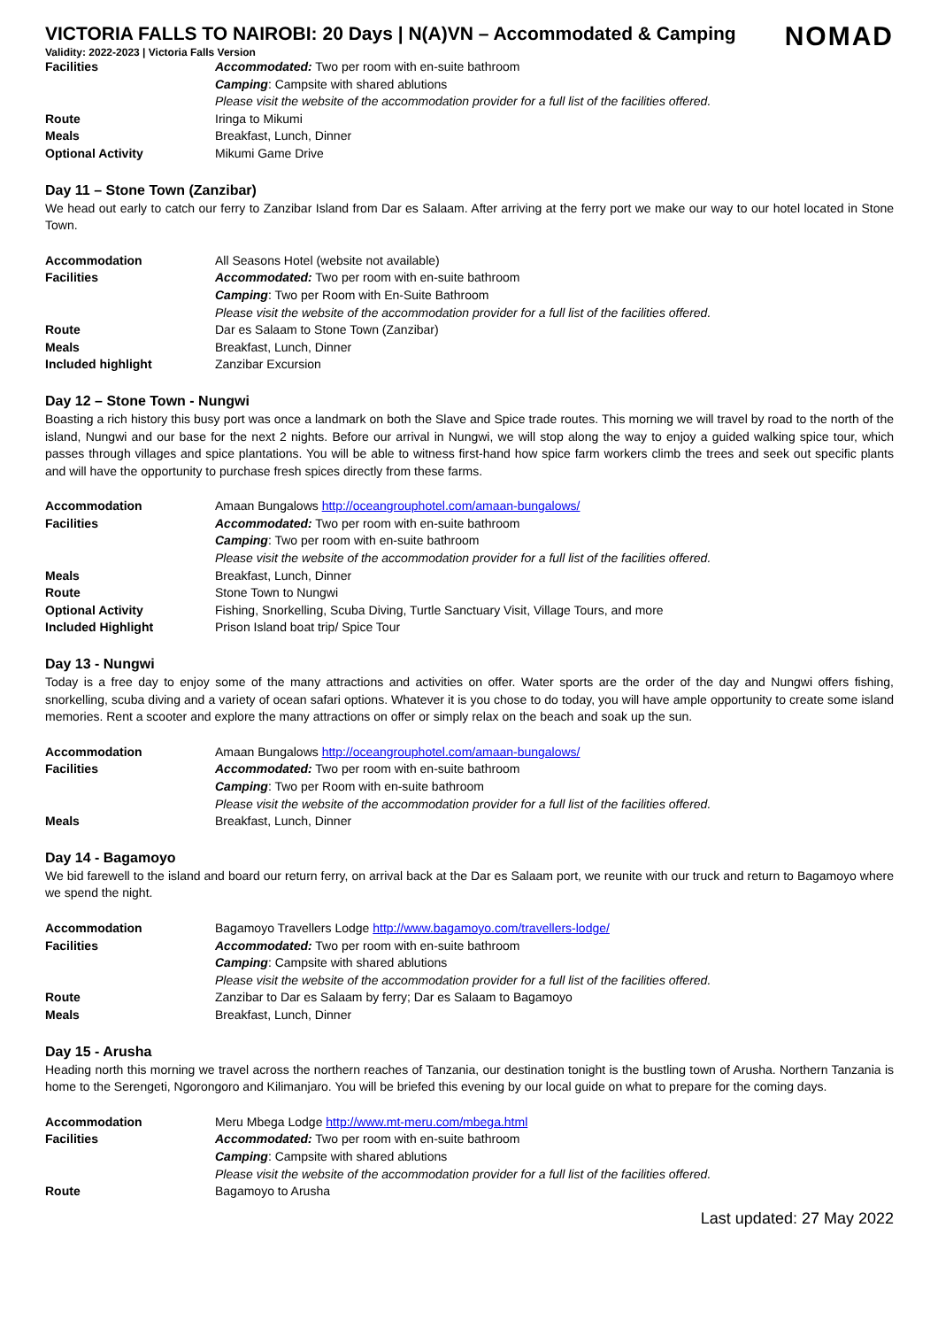NOMAD
VICTORIA FALLS TO NAIROBI: 20 Days | N(A)VN – Accommodated & Camping
Validity: 2022-2023 | Victoria Falls Version
| Facilities | Accommodated: Two per room with en-suite bathroom |
| | Camping : Campsite with shared ablutions |
| | Please visit the website of the accommodation provider for a full list of the facilities offered. |
| Route | Iringa to Mikumi |
| Meals | Breakfast, Lunch, Dinner |
| Optional Activity | Mikumi Game Drive |
Day 11 – Stone Town (Zanzibar)
We head out early to catch our ferry to Zanzibar Island from Dar es Salaam. After arriving at the ferry port we make our way to our hotel located in Stone Town.
| Accommodation | All Seasons Hotel (website not available) |
| Facilities | Accommodated: Two per room with en-suite bathroom |
| | Camping : Two per Room with En-Suite Bathroom |
| | Please visit the website of the accommodation provider for a full list of the facilities offered. |
| Route | Dar es Salaam to Stone Town (Zanzibar) |
| Meals | Breakfast, Lunch, Dinner |
| Included highlight | Zanzibar Excursion |
Day 12 – Stone Town - Nungwi
Boasting a rich history this busy port was once a landmark on both the Slave and Spice trade routes. This morning we will travel by road to the north of the island, Nungwi and our base for the next 2 nights. Before our arrival in Nungwi, we will stop along the way to enjoy a guided walking spice tour, which passes through villages and spice plantations. You will be able to witness first-hand how spice farm workers climb the trees and seek out specific plants and will have the opportunity to purchase fresh spices directly from these farms.
| Accommodation | Amaan Bungalows http://oceangrouphotel.com/amaan-bungalows/ |
| Facilities | Accommodated: Two per room with en-suite bathroom |
| | Camping : Two per room with en-suite bathroom |
| | Please visit the website of the accommodation provider for a full list of the facilities offered. |
| Meals | Breakfast, Lunch, Dinner |
| Route | Stone Town to Nungwi |
| Optional Activity | Fishing, Snorkelling, Scuba Diving, Turtle Sanctuary Visit, Village Tours, and more |
| Included Highlight | Prison Island boat trip/ Spice Tour |
Day 13 - Nungwi
Today is a free day to enjoy some of the many attractions and activities on offer. Water sports are the order of the day and Nungwi offers fishing, snorkelling, scuba diving and a variety of ocean safari options. Whatever it is you chose to do today, you will have ample opportunity to create some island memories. Rent a scooter and explore the many attractions on offer or simply relax on the beach and soak up the sun.
| Accommodation | Amaan Bungalows http://oceangrouphotel.com/amaan-bungalows/ |
| Facilities | Accommodated: Two per room with en-suite bathroom |
| | Camping : Two per Room with en-suite bathroom |
| | Please visit the website of the accommodation provider for a full list of the facilities offered. |
| Meals | Breakfast, Lunch, Dinner |
Day 14 - Bagamoyo
We bid farewell to the island and board our return ferry, on arrival back at the Dar es Salaam port, we reunite with our truck and return to Bagamoyo where we spend the night.
| Accommodation | Bagamoyo Travellers Lodge http://www.bagamoyo.com/travellers-lodge/ |
| Facilities | Accommodated: Two per room with en-suite bathroom |
| | Camping : Campsite with shared ablutions |
| | Please visit the website of the accommodation provider for a full list of the facilities offered. |
| Route | Zanzibar to Dar es Salaam by ferry; Dar es Salaam to Bagamoyo |
| Meals | Breakfast, Lunch, Dinner |
Day 15 - Arusha
Heading north this morning we travel across the northern reaches of Tanzania, our destination tonight is the bustling town of Arusha. Northern Tanzania is home to the Serengeti, Ngorongoro and Kilimanjaro. You will be briefed this evening by our local guide on what to prepare for the coming days.
| Accommodation | Meru Mbega Lodge http://www.mt-meru.com/mbega.html |
| Facilities | Accommodated: Two per room with en-suite bathroom |
| | Camping : Campsite with shared ablutions |
| | Please visit the website of the accommodation provider for a full list of the facilities offered. |
| Route | Bagamoyo to Arusha |
Last updated: 27 May 2022